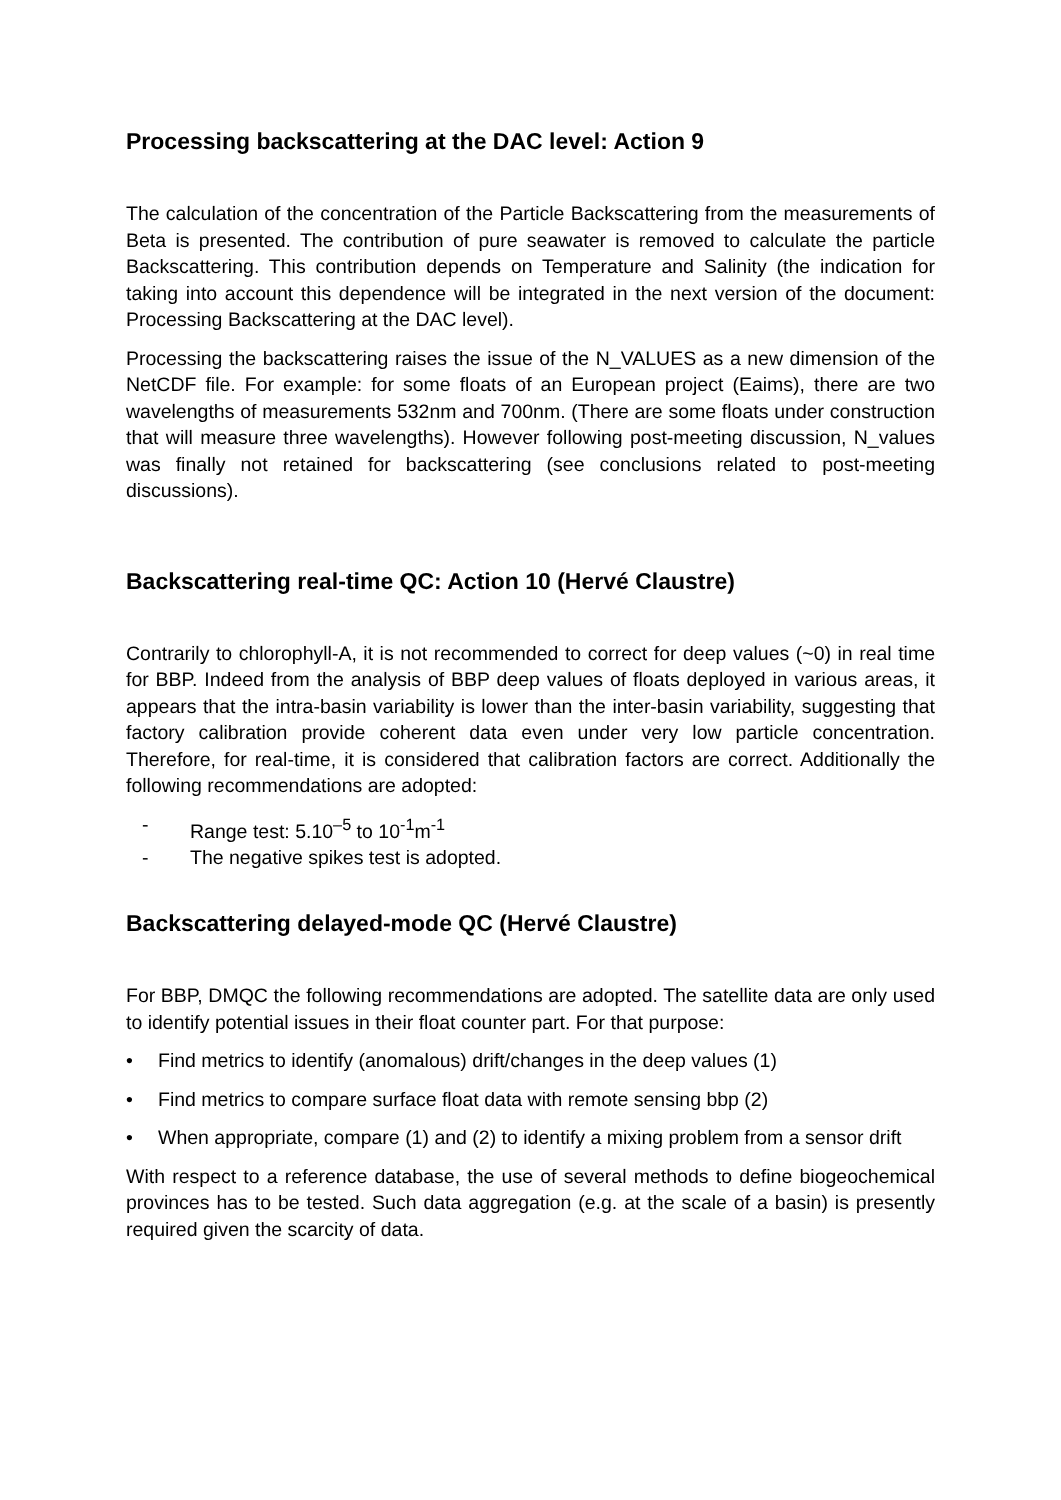Processing backscattering at the DAC level: Action 9
The calculation of the concentration of the Particle Backscattering from the measurements of Beta is presented. The contribution of pure seawater is removed to calculate the particle Backscattering. This contribution depends on Temperature and Salinity (the indication for taking into account this dependence will be integrated in the next version of the document: Processing Backscattering at the DAC level).
Processing the backscattering raises the issue of the N_VALUES as a new dimension of the NetCDF file. For example: for some floats of an European project (Eaims), there are two wavelengths of measurements 532nm and 700nm. (There are some floats under construction that will measure three wavelengths). However following post-meeting discussion, N_values was finally not retained for backscattering (see conclusions related to post-meeting discussions).
Backscattering real-time QC: Action 10 (Hervé Claustre)
Contrarily to chlorophyll-A, it is not recommended to correct for deep values (~0) in real time for BBP. Indeed from the analysis of BBP deep values of floats deployed in various areas, it appears that the intra-basin variability is lower than the inter-basin variability, suggesting that factory calibration provide coherent data even under very low particle concentration. Therefore, for real-time, it is considered that calibration factors are correct. Additionally the following recommendations are adopted:
- Range test: 5.10<sup>–5</sup> to 10<sup>-1</sup>m<sup>-1</sup>
- The negative spikes test is adopted.
Backscattering delayed-mode QC (Hervé Claustre)
For BBP, DMQC the following recommendations are adopted. The satellite data are only used to identify potential issues in their float counter part. For that purpose:
• Find metrics to identify (anomalous) drift/changes in the deep values (1)
• Find metrics to compare surface float data with remote sensing bbp (2)
• When appropriate, compare (1) and (2) to identify a mixing problem from a sensor drift
With respect to a reference database, the use of several methods to define biogeochemical provinces has to be tested. Such data aggregation (e.g. at the scale of a basin) is presently required given the scarcity of data.